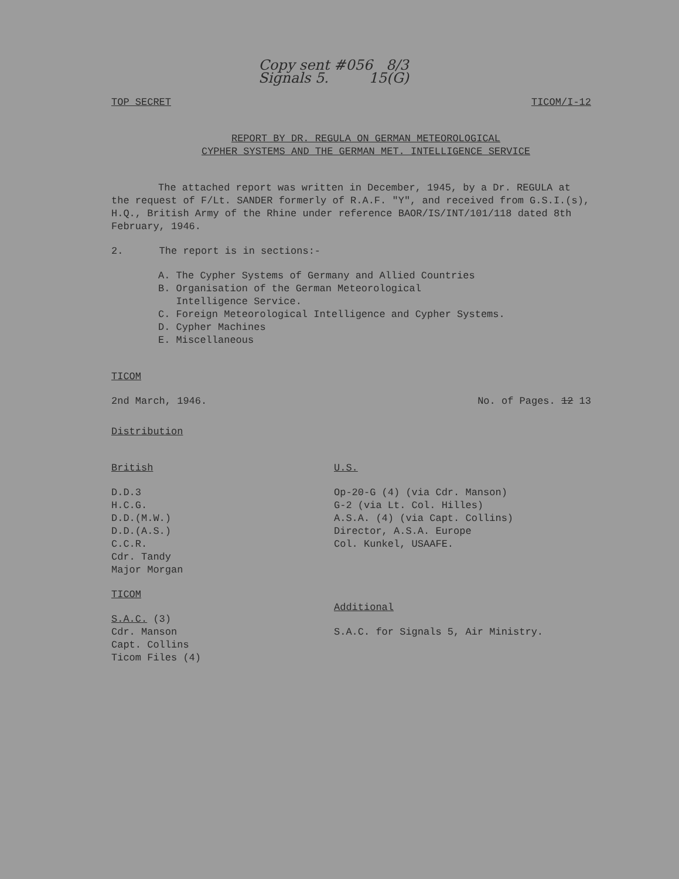Copy sent #056 8/3
Signals 5. 15(G)
TOP SECRET TICOM/I-12
REPORT BY DR. REGULA ON GERMAN METEOROLOGICAL
CYPHER SYSTEMS AND THE GERMAN MET. INTELLIGENCE SERVICE
The attached report was written in December, 1945, by a Dr. REGULA at the request of F/Lt. SANDER formerly of R.A.F. "Y", and received from G.S.I.(s), H.Q., British Army of the Rhine under reference BAOR/IS/INT/101/118 dated 8th February, 1946.
2. The report is in sections:-
A. The Cypher Systems of Germany and Allied Countries
B. Organisation of the German Meteorological
Intelligence Service.
C. Foreign Meteorological Intelligence and Cypher Systems.
D. Cypher Machines
E. Miscellaneous
TICOM
2nd March, 1946. No. of Pages. 12 13
Distribution
British
D.D.3
H.C.G.
D.D.(M.W.)
D.D.(A.S.)
C.C.R.
Cdr. Tandy
Major Morgan
TICOM
S.A.C. (3)
Cdr. Manson
Capt. Collins
Ticom Files (4)
U.S.
Op-20-G (4) (via Cdr. Manson)
G-2 (via Lt. Col. Hilles)
A.S.A. (4) (via Capt. Collins)
Director, A.S.A. Europe
Col. Kunkel, USAAFE.
Additional
S.A.C. for Signals 5, Air Ministry.